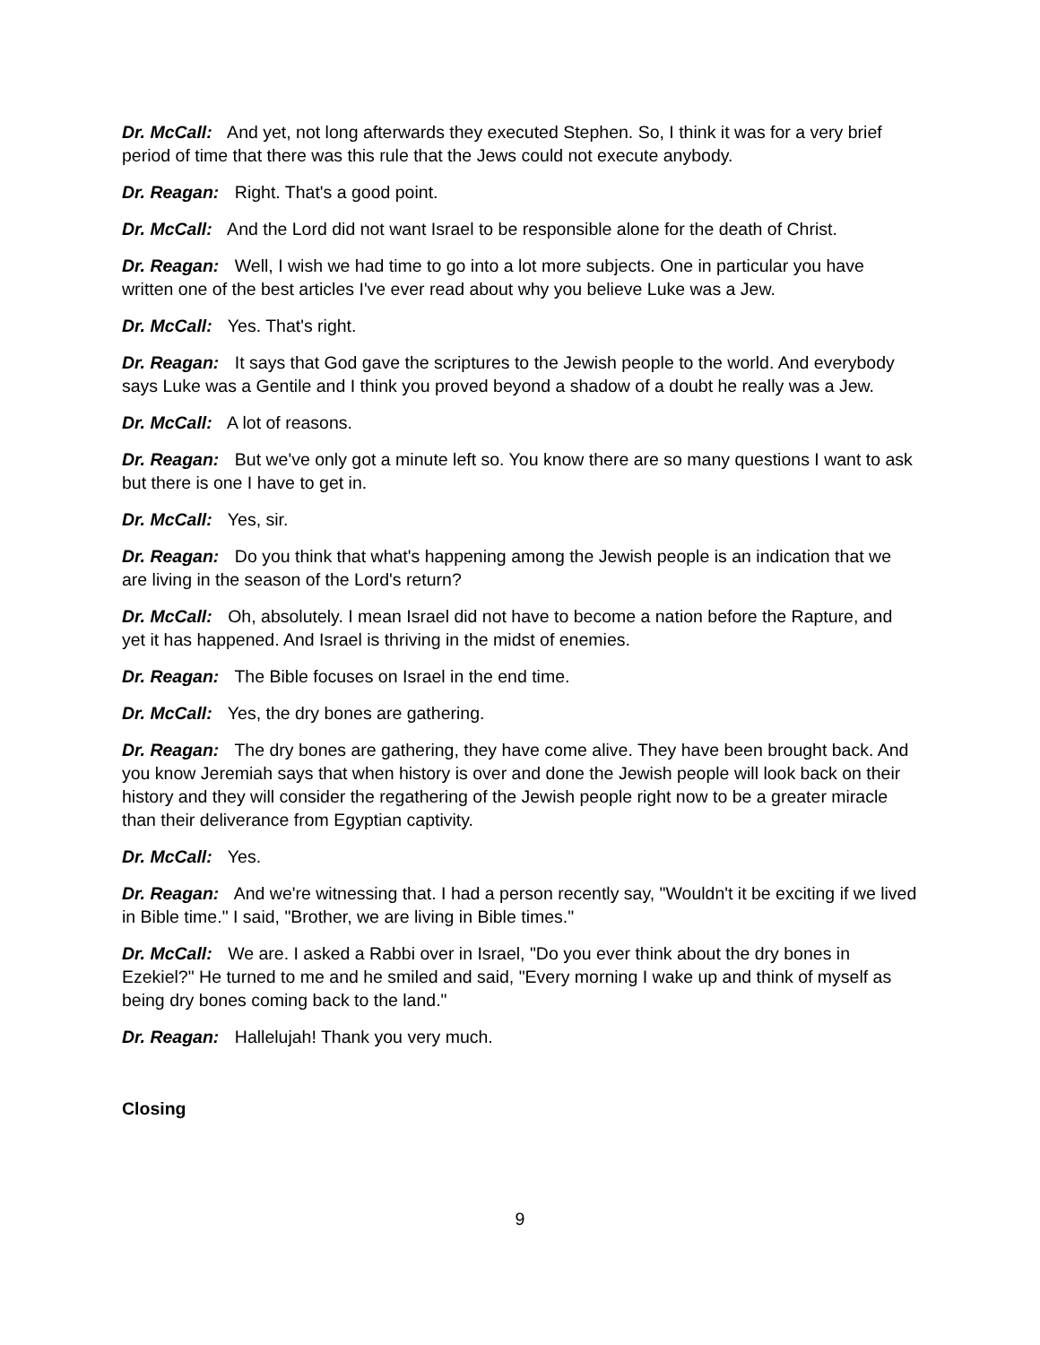Dr. McCall: And yet, not long afterwards they executed Stephen. So, I think it was for a very brief period of time that there was this rule that the Jews could not execute anybody.
Dr. Reagan: Right. That's a good point.
Dr. McCall: And the Lord did not want Israel to be responsible alone for the death of Christ.
Dr. Reagan: Well, I wish we had time to go into a lot more subjects. One in particular you have written one of the best articles I've ever read about why you believe Luke was a Jew.
Dr. McCall: Yes. That's right.
Dr. Reagan: It says that God gave the scriptures to the Jewish people to the world. And everybody says Luke was a Gentile and I think you proved beyond a shadow of a doubt he really was a Jew.
Dr. McCall: A lot of reasons.
Dr. Reagan: But we've only got a minute left so. You know there are so many questions I want to ask but there is one I have to get in.
Dr. McCall: Yes, sir.
Dr. Reagan: Do you think that what's happening among the Jewish people is an indication that we are living in the season of the Lord's return?
Dr. McCall: Oh, absolutely. I mean Israel did not have to become a nation before the Rapture, and yet it has happened. And Israel is thriving in the midst of enemies.
Dr. Reagan: The Bible focuses on Israel in the end time.
Dr. McCall: Yes, the dry bones are gathering.
Dr. Reagan: The dry bones are gathering, they have come alive. They have been brought back. And you know Jeremiah says that when history is over and done the Jewish people will look back on their history and they will consider the regathering of the Jewish people right now to be a greater miracle than their deliverance from Egyptian captivity.
Dr. McCall: Yes.
Dr. Reagan: And we're witnessing that. I had a person recently say, "Wouldn't it be exciting if we lived in Bible time." I said, "Brother, we are living in Bible times."
Dr. McCall: We are. I asked a Rabbi over in Israel, "Do you ever think about the dry bones in Ezekiel?" He turned to me and he smiled and said, "Every morning I wake up and think of myself as being dry bones coming back to the land."
Dr. Reagan: Hallelujah! Thank you very much.
Closing
9